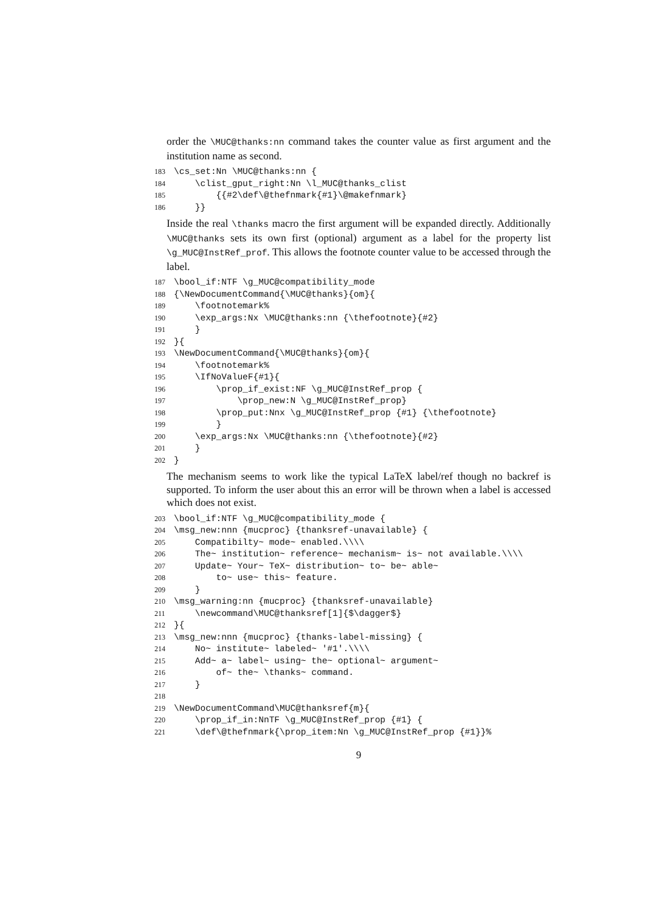order the \MUC@thanks:nn command takes the counter value as first argument and the institution name as second.
183 \cs_set:Nn \MUC@thanks:nn { 184 \clist_gput_right:Nn \l_MUC@thanks_clist 185 {{#2\def\@thefnmark{#1}\@makefnmark} 186 }}
Inside the real \thanks macro the first argument will be expanded directly. Additionally \MUC@thanks sets its own first (optional) argument as a label for the property list \g_MUC@InstRef_prof. This allows the footnote counter value to be accessed through the label.
187 \bool_if:NTF \g_MUC@compatibility_mode 188 {\NewDocumentCommand{\MUC@thanks}{om}{ 189 \footnotemark% 190 \exp_args:Nx \MUC@thanks:nn {\thefootnote}{#2} 191 } 192 }{ 193 \NewDocumentCommand{\MUC@thanks}{om}{ 194 \footnotemark% 195 \IfNoValueF{#1}{ 196 \prop_if_exist:NF \g_MUC@InstRef_prop { 197 \prop_new:N \g_MUC@InstRef_prop} 198 \prop_put:Nnx \g_MUC@InstRef_prop {#1} {\thefootnote} 199 } 200 \exp_args:Nx \MUC@thanks:nn {\thefootnote}{#2} 201 } 202 }
The mechanism seems to work like the typical LaTeX label/ref though no backref is supported. To inform the user about this an error will be thrown when a label is accessed which does not exist.
203 \bool_if:NTF \g_MUC@compatibility_mode { 204 \msg_new:nnn {mucproc} {thanksref-unavailable} { 205 Compatibilty~ mode~ enabled.\\\\ 206 The~ institution~ reference~ mechanism~ is~ not available.\\\\ 207 Update~ Your~ TeX~ distribution~ to~ be~ able~ 208 to~ use~ this~ feature. 209 } 210 \msg_warning:nn {mucproc} {thanksref-unavailable} 211 \newcommand\MUC@thanksref[1]{$\dagger$} 212 }{ 213 \msg_new:nnn {mucproc} {thanks-label-missing} { 214 No~ institute~ labeled~ '#1'.\\\\ 215 Add~ a~ label~ using~ the~ optional~ argument~ 216 of~ the~ \thanks~ command. 217 } 218 219 \NewDocumentCommand\MUC@thanksref{m}{ 220 \prop_if_in:NnTF \g_MUC@InstRef_prop {#1} { 221 \def\@thefnmark{\prop_item:Nn \g_MUC@InstRef_prop {#1}}%
9